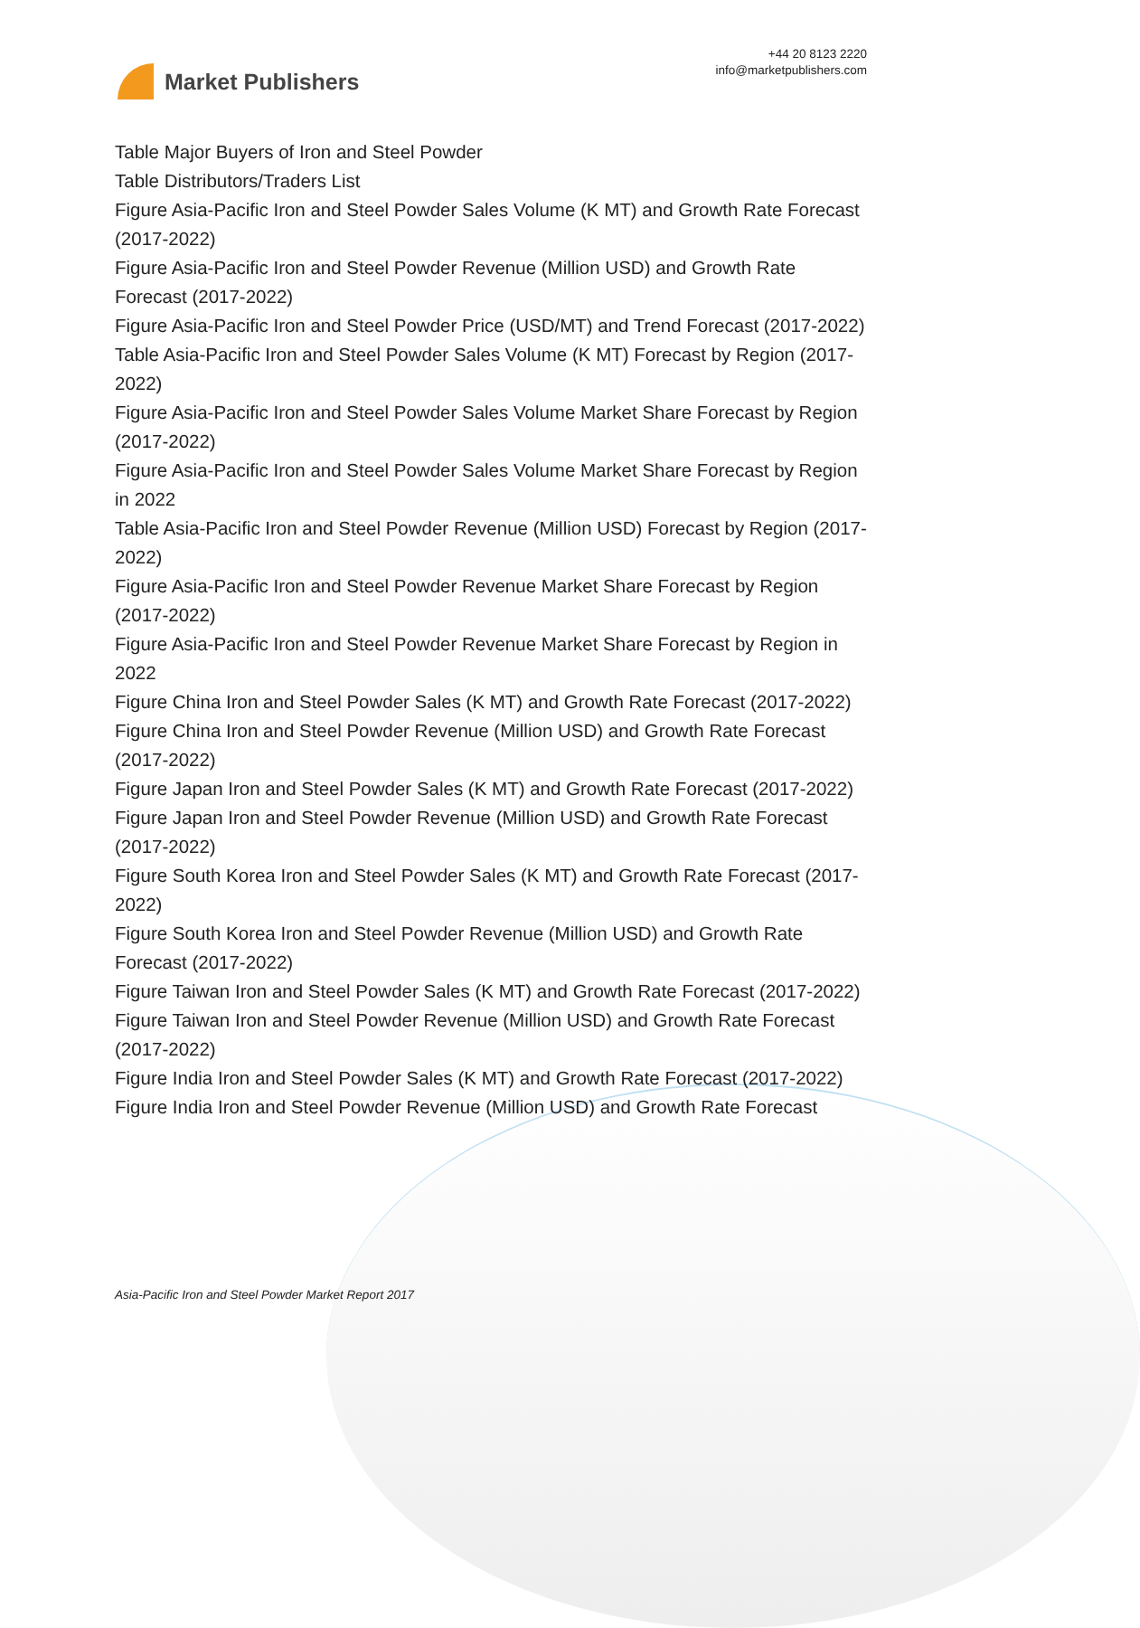Market Publishers
+44 20 8123 2220
info@marketpublishers.com
Table Major Buyers of Iron and Steel Powder
Table Distributors/Traders List
Figure Asia-Pacific Iron and Steel Powder Sales Volume (K MT) and Growth Rate Forecast (2017-2022)
Figure Asia-Pacific Iron and Steel Powder Revenue (Million USD) and Growth Rate Forecast (2017-2022)
Figure Asia-Pacific Iron and Steel Powder Price (USD/MT) and Trend Forecast (2017-2022)
Table Asia-Pacific Iron and Steel Powder Sales Volume (K MT) Forecast by Region (2017-2022)
Figure Asia-Pacific Iron and Steel Powder Sales Volume Market Share Forecast by Region (2017-2022)
Figure Asia-Pacific Iron and Steel Powder Sales Volume Market Share Forecast by Region in 2022
Table Asia-Pacific Iron and Steel Powder Revenue (Million USD) Forecast by Region (2017-2022)
Figure Asia-Pacific Iron and Steel Powder Revenue Market Share Forecast by Region (2017-2022)
Figure Asia-Pacific Iron and Steel Powder Revenue Market Share Forecast by Region in 2022
Figure China Iron and Steel Powder Sales (K MT) and Growth Rate Forecast (2017-2022)
Figure China Iron and Steel Powder Revenue (Million USD) and Growth Rate Forecast (2017-2022)
Figure Japan Iron and Steel Powder Sales (K MT) and Growth Rate Forecast (2017-2022)
Figure Japan Iron and Steel Powder Revenue (Million USD) and Growth Rate Forecast (2017-2022)
Figure South Korea Iron and Steel Powder Sales (K MT) and Growth Rate Forecast (2017-2022)
Figure South Korea Iron and Steel Powder Revenue (Million USD) and Growth Rate Forecast (2017-2022)
Figure Taiwan Iron and Steel Powder Sales (K MT) and Growth Rate Forecast (2017-2022)
Figure Taiwan Iron and Steel Powder Revenue (Million USD) and Growth Rate Forecast (2017-2022)
Figure India Iron and Steel Powder Sales (K MT) and Growth Rate Forecast (2017-2022)
Figure India Iron and Steel Powder Revenue (Million USD) and Growth Rate Forecast
Asia-Pacific Iron and Steel Powder Market Report 2017